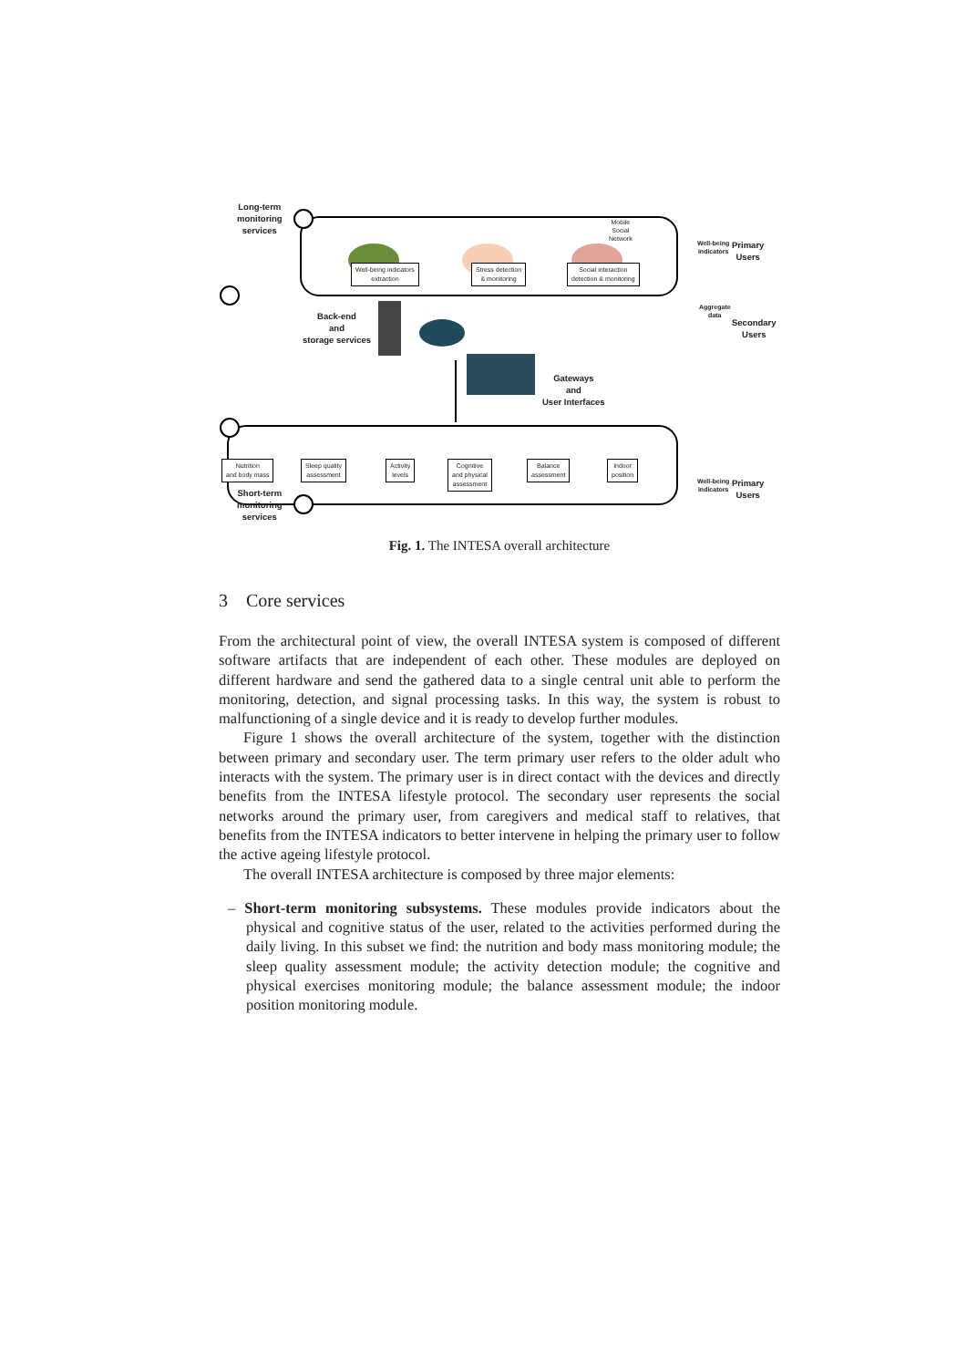Long-term
monitoring
services
Back-end
and
storage services
Gateways
and
User Interfaces
Short-term
monitoring
services
Primary
Users
Secondary
Users
Primary
Users
Well-being
indicators
Aggregate
data
Well-being
indicators
Mobile
Social
Network
Well-being indicators
extraction
Stress detection
& monitoring
Social interaction
detection & monitoring
Nutrition
and body mass
Sleep quality
assessment
Activity
levels
Cognitive
and physical
assessment
Balance
assessment
Indoor
position
Fig. 1. The INTESA overall architecture
3 Core services
From the architectural point of view, the overall INTESA system is composed of different software artifacts that are independent of each other. These modules are deployed on different hardware and send the gathered data to a single central unit able to perform the monitoring, detection, and signal processing tasks. In this way, the system is robust to malfunctioning of a single device and it is ready to develop further modules.
Figure 1 shows the overall architecture of the system, together with the distinction between primary and secondary user. The term primary user refers to the older adult who interacts with the system. The primary user is in direct contact with the devices and directly benefits from the INTESA lifestyle protocol. The secondary user represents the social networks around the primary user, from caregivers and medical staff to relatives, that benefits from the INTESA indicators to better intervene in helping the primary user to follow the active ageing lifestyle protocol.
The overall INTESA architecture is composed by three major elements:
– Short-term monitoring subsystems. These modules provide indicators about the physical and cognitive status of the user, related to the activities performed during the daily living. In this subset we find: the nutrition and body mass monitoring module; the sleep quality assessment module; the activity detection module; the cognitive and physical exercises monitoring module; the balance assessment module; the indoor position monitoring module.